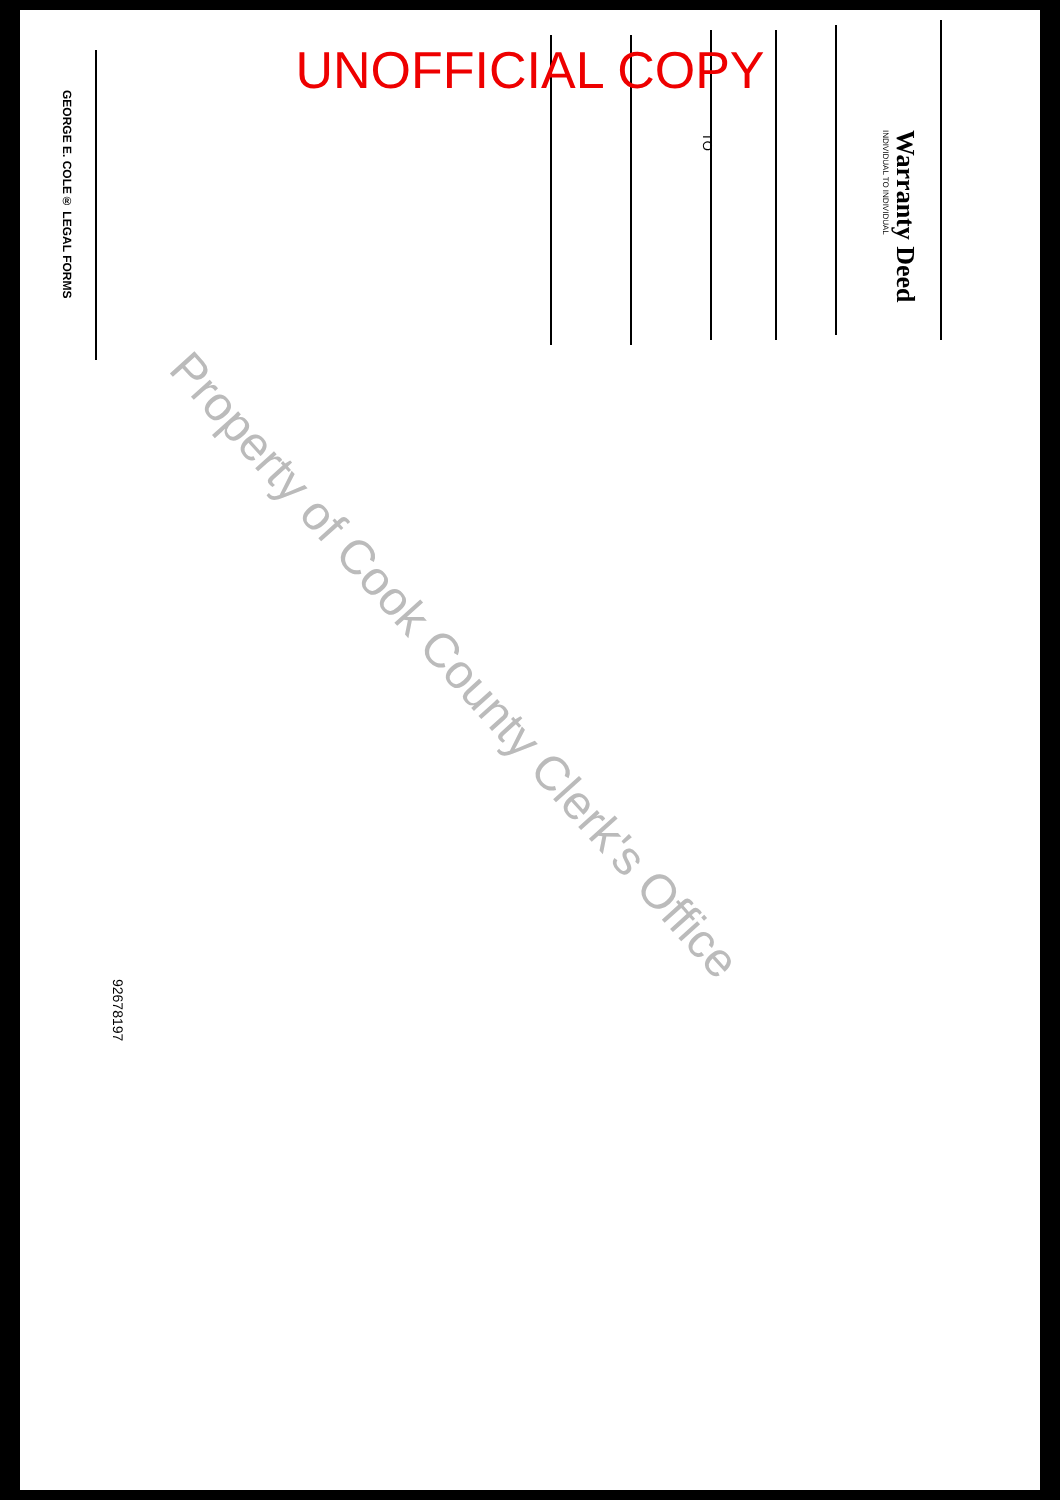UNOFFICIAL COPY
Warranty Deed
INDIVIDUAL TO INDIVIDUAL
TO
GEORGE E. COLE® LEGAL FORMS
92678197
Property of Cook County Clerk's Office